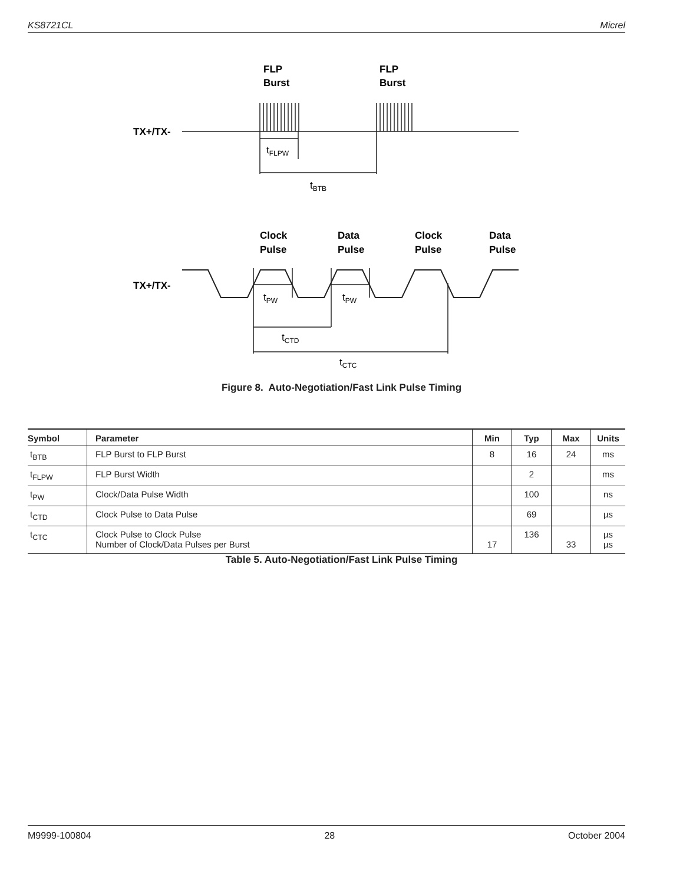KS8721CL Micrel
FLP
Burst
FLP
Burst
TX+/TX-
Clock
Pulse
Data
Pulse
Clock
Pulse
Data
Pulse
TX+/TX-
tFLPW
tBTB
tPW
tPW
tCTD
tCTC
Figure 8. Auto-Negotiation/Fast Link Pulse Timing
| Symbol | Parameter | Min | Typ | Max | Units |
| --- | --- | --- | --- | --- | --- |
| t<sub>BTB</sub> | FLP Burst to FLP Burst | 8 | 16 | 24 | ms |
| t<sub>FLPW</sub> | FLP Burst Width | | 2 | | ms |
| t<sub>PW</sub> | Clock/Data Pulse Width | | 100 | | ns |
| t<sub>CTD</sub> | Clock Pulse to Data Pulse | | 69 | | µs |
| t<sub>CTC</sub> | Clock Pulse to Clock Pulse Number of Clock/Data Pulses per Burst | 17 | 136 | 33 | µs µs |
Table 5. Auto-Negotiation/Fast Link Pulse Timing
M9999-100804 28 October 2004